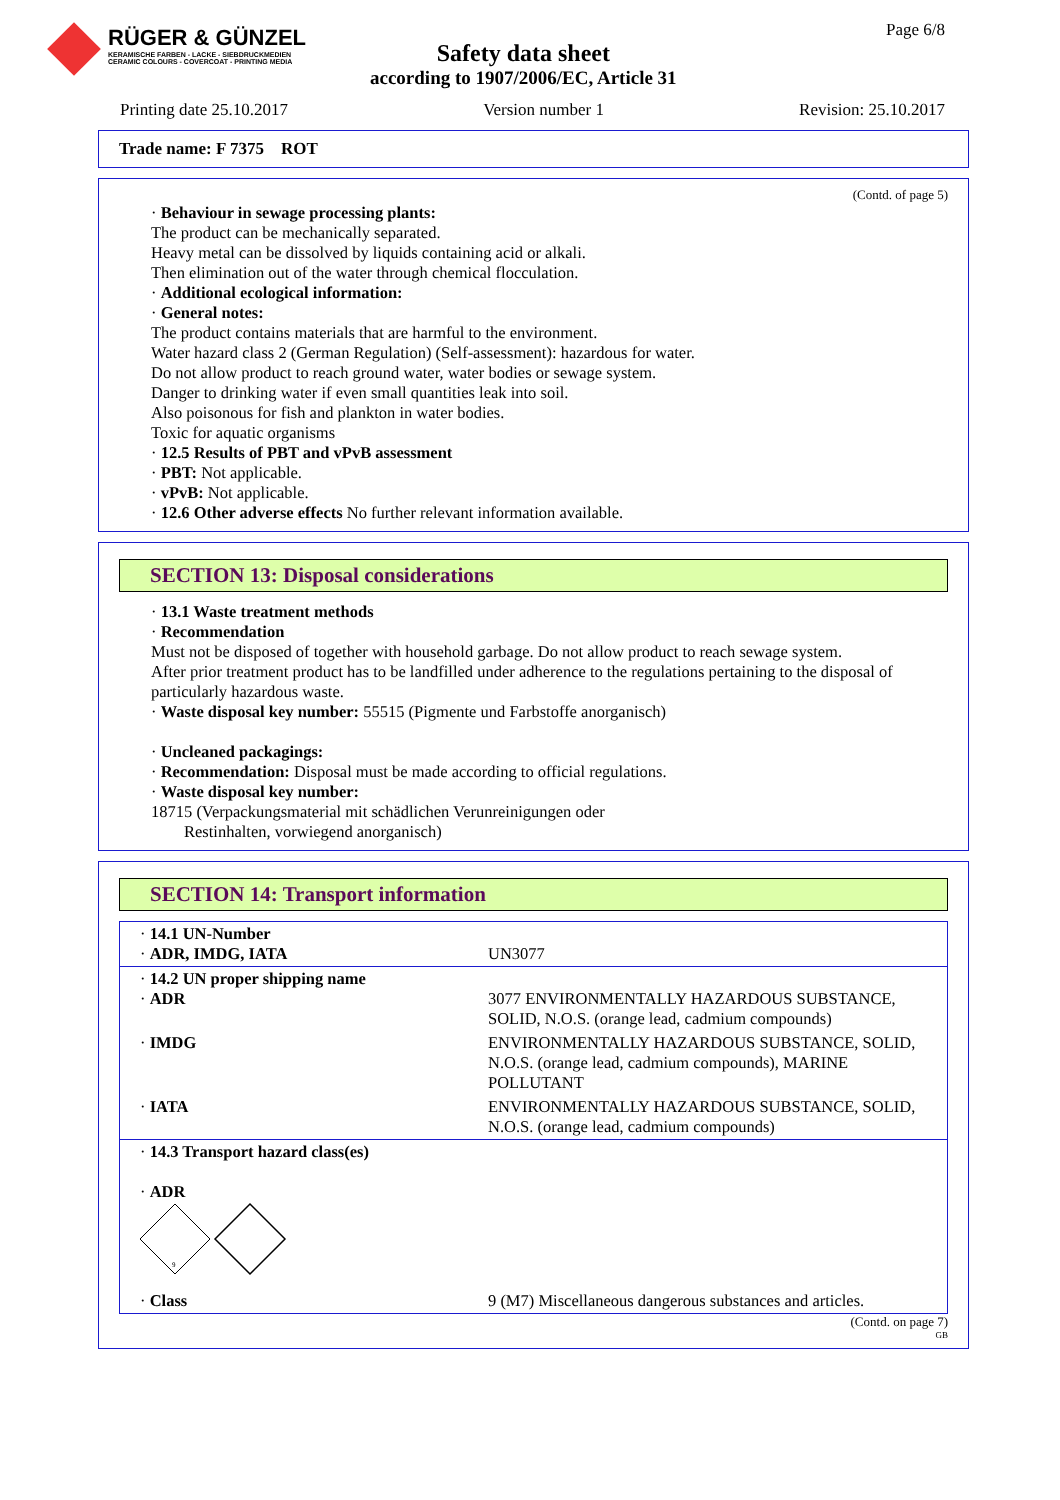RÜGER & GÜNZEL
KERAMISCHE FARBEN - LACKE - SIEBDRUCKMEDIEN
CERAMIC COLOURS - COVERCOAT - PRINTING MEDIA
Safety data sheet
according to 1907/2006/EC, Article 31
Page 6/8
Printing date 25.10.2017 Version number 1 Revision: 25.10.2017
Trade name: F 7375 ROT
(Contd. of page 5)
· Behaviour in sewage processing plants:
The product can be mechanically separated.
Heavy metal can be dissolved by liquids containing acid or alkali.
Then elimination out of the water through chemical flocculation.
· Additional ecological information:
· General notes:
The product contains materials that are harmful to the environment.
Water hazard class 2 (German Regulation) (Self-assessment): hazardous for water.
Do not allow product to reach ground water, water bodies or sewage system.
Danger to drinking water if even small quantities leak into soil.
Also poisonous for fish and plankton in water bodies.
Toxic for aquatic organisms
· 12.5 Results of PBT and vPvB assessment
· PBT: Not applicable.
· vPvB: Not applicable.
· 12.6 Other adverse effects No further relevant information available.
SECTION 13: Disposal considerations
· 13.1 Waste treatment methods
· Recommendation
Must not be disposed of together with household garbage. Do not allow product to reach sewage system.
After prior treatment product has to be landfilled under adherence to the regulations pertaining to the disposal of particularly hazardous waste.
· Waste disposal key number: 55515 (Pigmente und Farbstoffe anorganisch)
· Uncleaned packagings:
· Recommendation: Disposal must be made according to official regulations.
· Waste disposal key number:
18715 (Verpackungsmaterial mit schädlichen Verunreinigungen oder
Restinhalten, vorwiegend anorganisch)
SECTION 14: Transport information
| · 14.1 UN-Number · ADR, IMDG, IATA | UN3077 |
| · 14.2 UN proper shipping name · ADR | 3077 ENVIRONMENTALLY HAZARDOUS SUBSTANCE, SOLID, N.O.S. (orange lead, cadmium compounds) |
| · IMDG | ENVIRONMENTALLY HAZARDOUS SUBSTANCE, SOLID, N.O.S. (orange lead, cadmium compounds), MARINE POLLUTANT |
| · IATA | ENVIRONMENTALLY HAZARDOUS SUBSTANCE, SOLID, N.O.S. (orange lead, cadmium compounds) |
| · 14.3 Transport hazard class(es) · ADR 9 | |
| · Class | 9 (M7) Miscellaneous dangerous substances and articles. |
(Contd. on page 7)
GB